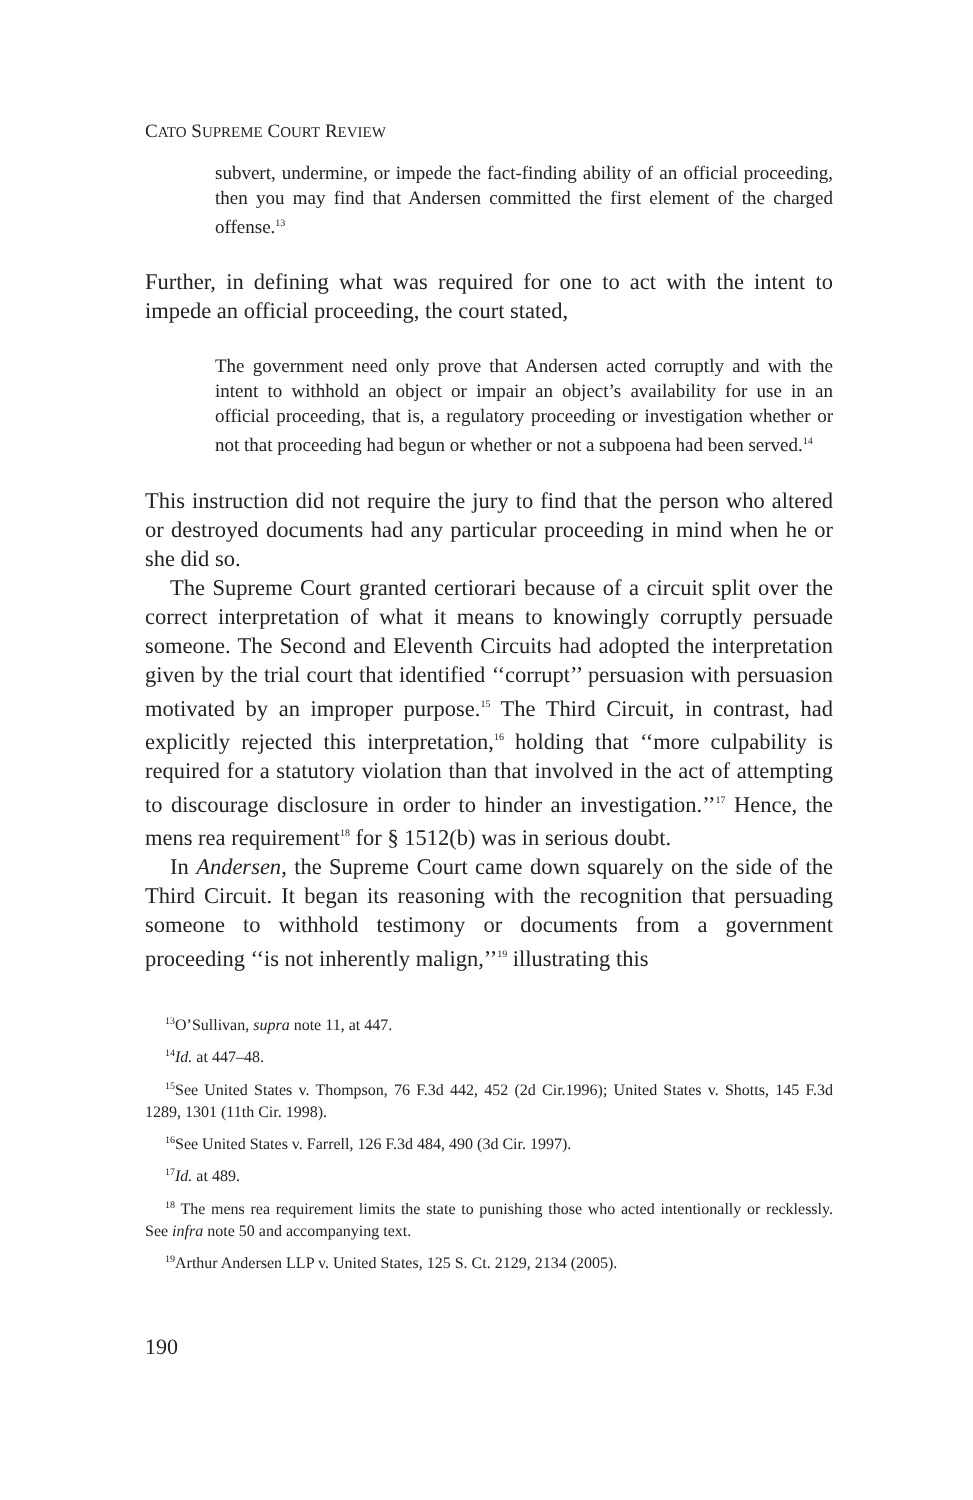CATO SUPREME COURT REVIEW
subvert, undermine, or impede the fact-finding ability of an official proceeding, then you may find that Andersen committed the first element of the charged offense.<sup>13</sup>
Further, in defining what was required for one to act with the intent to impede an official proceeding, the court stated,
The government need only prove that Andersen acted corruptly and with the intent to withhold an object or impair an object’s availability for use in an official proceeding, that is, a regulatory proceeding or investigation whether or not that proceeding had begun or whether or not a subpoena had been served.<sup>14</sup>
This instruction did not require the jury to find that the person who altered or destroyed documents had any particular proceeding in mind when he or she did so.
The Supreme Court granted certiorari because of a circuit split over the correct interpretation of what it means to knowingly corruptly persuade someone. The Second and Eleventh Circuits had adopted the interpretation given by the trial court that identified ‘‘corrupt’’ persuasion with persuasion motivated by an improper purpose.<sup>15</sup> The Third Circuit, in contrast, had explicitly rejected this interpretation,<sup>16</sup> holding that ‘‘more culpability is required for a statutory violation than that involved in the act of attempting to discourage disclosure in order to hinder an investigation.’’<sup>17</sup> Hence, the mens rea requirement<sup>18</sup> for § 1512(b) was in serious doubt.
In Andersen, the Supreme Court came down squarely on the side of the Third Circuit. It began its reasoning with the recognition that persuading someone to withhold testimony or documents from a government proceeding ‘‘is not inherently malign,’’<sup>19</sup> illustrating this
<sup>13</sup>O’Sullivan, supra note 11, at 447.
<sup>14</sup> Id. at 447–48.
<sup>15</sup> See United States v. Thompson, 76 F.3d 442, 452 (2d Cir.1996); United States v. Shotts, 145 F.3d 1289, 1301 (11th Cir. 1998).
<sup>16</sup> See United States v. Farrell, 126 F.3d 484, 490 (3d Cir. 1997).
<sup>17</sup> Id. at 489.
<sup>18</sup> The mens rea requirement limits the state to punishing those who acted intentionally or recklessly. See infra note 50 and accompanying text.
<sup>19</sup> Arthur Andersen LLP v. United States, 125 S. Ct. 2129, 2134 (2005).
190